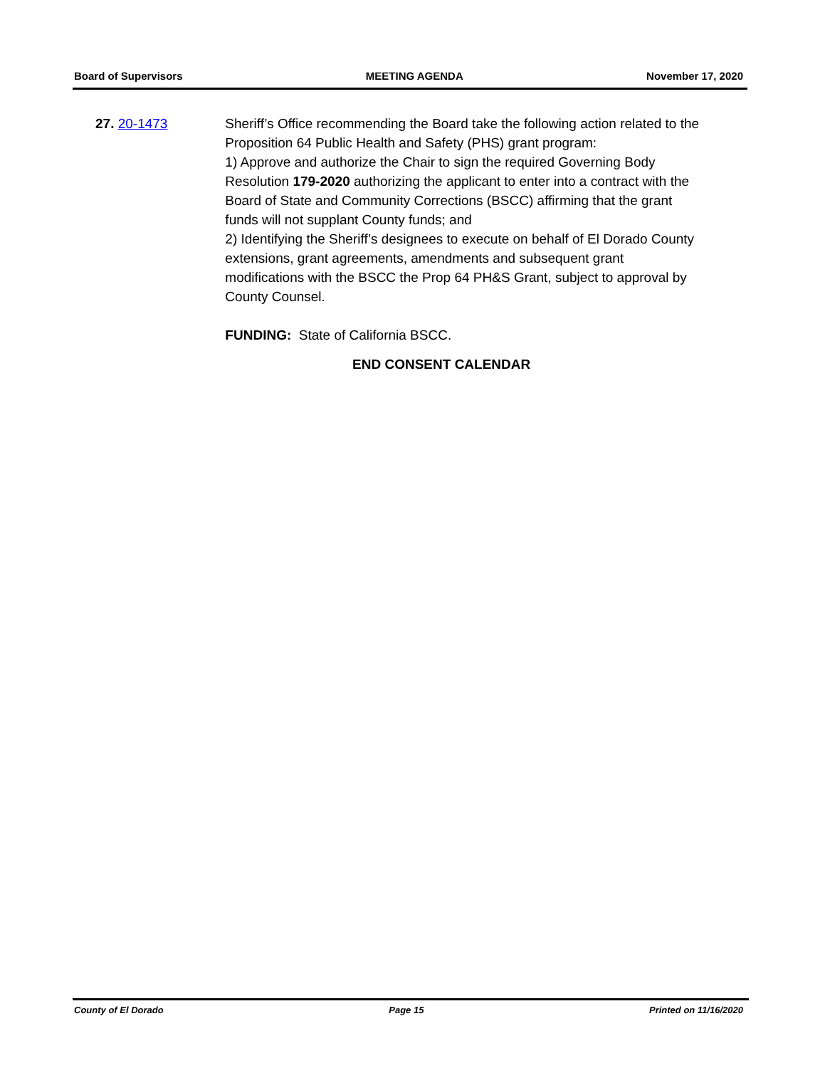Board of Supervisors MEETING AGENDA November 17, 2020
27. 20-1473 Sheriff’s Office recommending the Board take the following action related to the Proposition 64 Public Health and Safety (PHS) grant program:
1) Approve and authorize the Chair to sign the required Governing Body Resolution 179-2020 authorizing the applicant to enter into a contract with the Board of State and Community Corrections (BSCC) affirming that the grant funds will not supplant County funds; and
2) Identifying the Sheriff’s designees to execute on behalf of El Dorado County extensions, grant agreements, amendments and subsequent grant modifications with the BSCC the Prop 64 PH&S Grant, subject to approval by County Counsel.
FUNDING: State of California BSCC.
END CONSENT CALENDAR
County of El Dorado Page 15 Printed on 11/16/2020